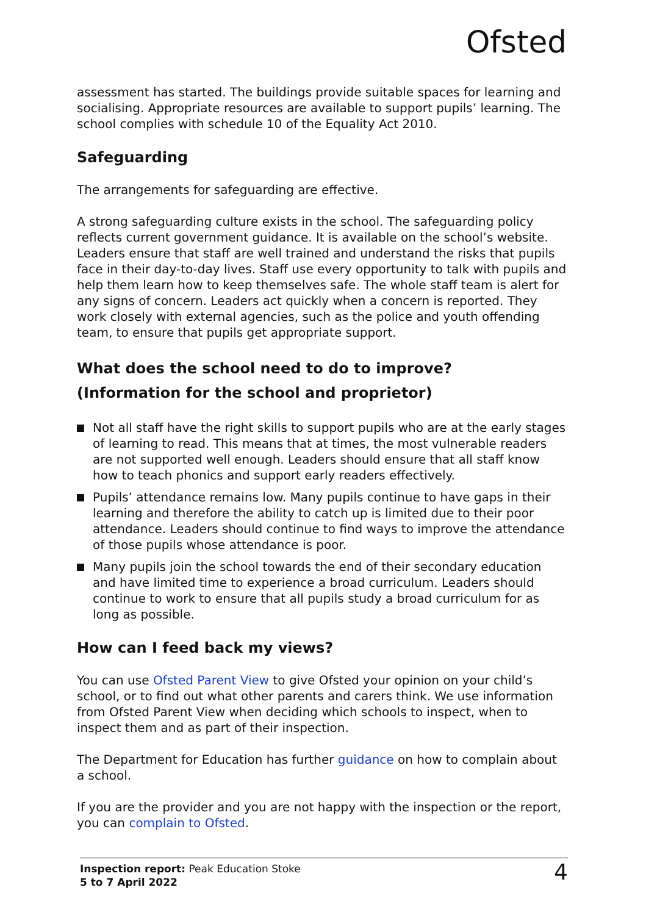Ofsted
assessment has started. The buildings provide suitable spaces for learning and socialising. Appropriate resources are available to support pupils’ learning. The school complies with schedule 10 of the Equality Act 2010.
Safeguarding
The arrangements for safeguarding are effective.
A strong safeguarding culture exists in the school. The safeguarding policy reflects current government guidance. It is available on the school’s website. Leaders ensure that staff are well trained and understand the risks that pupils face in their day-to-day lives. Staff use every opportunity to talk with pupils and help them learn how to keep themselves safe. The whole staff team is alert for any signs of concern. Leaders act quickly when a concern is reported. They work closely with external agencies, such as the police and youth offending team, to ensure that pupils get appropriate support.
What does the school need to do to improve?
(Information for the school and proprietor)
Not all staff have the right skills to support pupils who are at the early stages of learning to read. This means that at times, the most vulnerable readers are not supported well enough. Leaders should ensure that all staff know how to teach phonics and support early readers effectively.
Pupils’ attendance remains low. Many pupils continue to have gaps in their learning and therefore the ability to catch up is limited due to their poor attendance. Leaders should continue to find ways to improve the attendance of those pupils whose attendance is poor.
Many pupils join the school towards the end of their secondary education and have limited time to experience a broad curriculum. Leaders should continue to work to ensure that all pupils study a broad curriculum for as long as possible.
How can I feed back my views?
You can use Ofsted Parent View to give Ofsted your opinion on your child’s school, or to find out what other parents and carers think. We use information from Ofsted Parent View when deciding which schools to inspect, when to inspect them and as part of their inspection.
The Department for Education has further guidance on how to complain about a school.
If you are the provider and you are not happy with the inspection or the report, you can complain to Ofsted.
Inspection report: Peak Education Stoke
5 to 7 April 2022
4